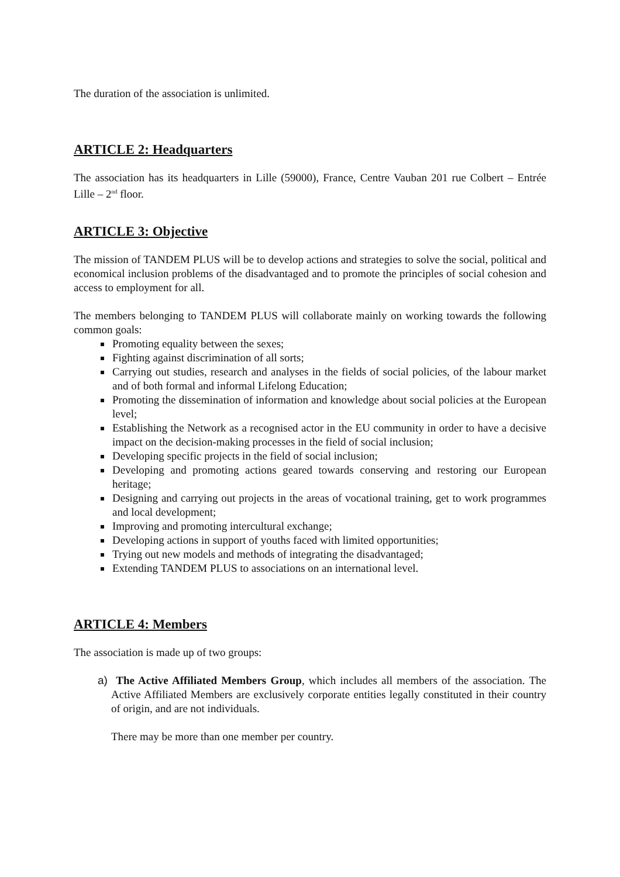The duration of the association is unlimited.
ARTICLE 2: Headquarters
The association has its headquarters in Lille (59000), France, Centre Vauban 201 rue Colbert – Entrée Lille – 2<sup>nd</sup> floor.
ARTICLE 3: Objective
The mission of TANDEM PLUS will be to develop actions and strategies to solve the social, political and economical inclusion problems of the disadvantaged and to promote the principles of social cohesion and access to employment for all.
The members belonging to TANDEM PLUS will collaborate mainly on working towards the following common goals:
Promoting equality between the sexes;
Fighting against discrimination of all sorts;
Carrying out studies, research and analyses in the fields of social policies, of the labour market and of both formal and informal Lifelong Education;
Promoting the dissemination of information and knowledge about social policies at the European level;
Establishing the Network as a recognised actor in the EU community in order to have a decisive impact on the decision-making processes in the field of social inclusion;
Developing specific projects in the field of social inclusion;
Developing and promoting actions geared towards conserving and restoring our European heritage;
Designing and carrying out projects in the areas of vocational training, get to work programmes and local development;
Improving and promoting intercultural exchange;
Developing actions in support of youths faced with limited opportunities;
Trying out new models and methods of integrating the disadvantaged;
Extending TANDEM PLUS to associations on an international level.
ARTICLE 4: Members
The association is made up of two groups:
a) The Active Affiliated Members Group, which includes all members of the association. The Active Affiliated Members are exclusively corporate entities legally constituted in their country of origin, and are not individuals.
There may be more than one member per country.